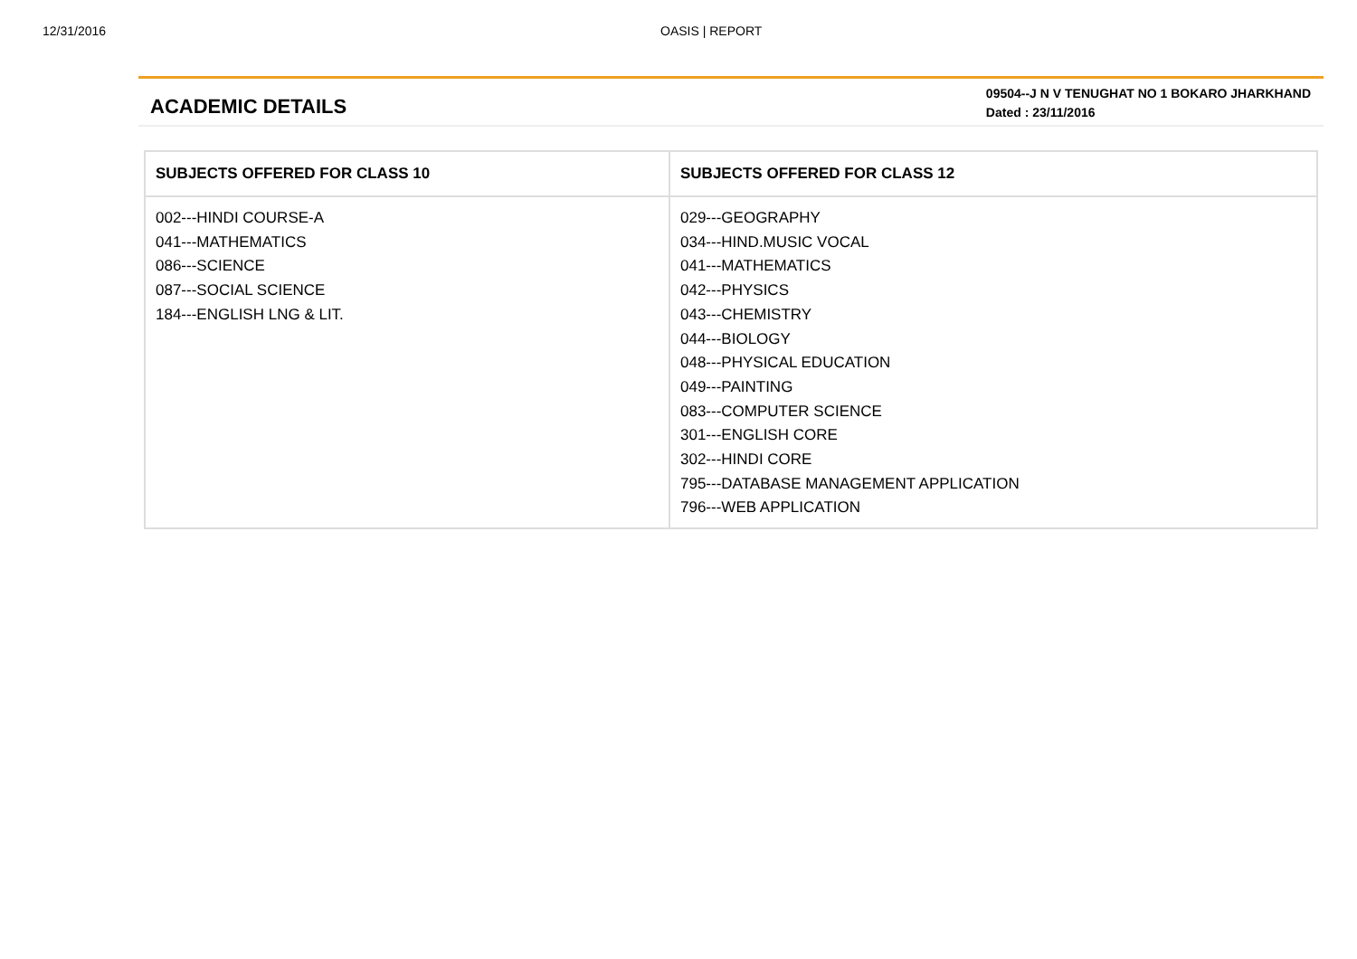12/31/2016 OASIS | REPORT
ACADEMIC DETAILS
09504--J N V TENUGHAT NO 1 BOKARO JHARKHAND
Dated : 23/11/2016
| SUBJECTS OFFERED FOR CLASS 10 | SUBJECTS OFFERED FOR CLASS 12 |
| --- | --- |
| 002---HINDI COURSE-A 041---MATHEMATICS 086---SCIENCE 087---SOCIAL SCIENCE 184---ENGLISH LNG & LIT. | 029---GEOGRAPHY 034---HIND.MUSIC VOCAL 041---MATHEMATICS 042---PHYSICS 043---CHEMISTRY 044---BIOLOGY 048---PHYSICAL EDUCATION 049---PAINTING 083---COMPUTER SCIENCE 301---ENGLISH CORE 302---HINDI CORE 795---DATABASE MANAGEMENT APPLICATION 796---WEB APPLICATION |